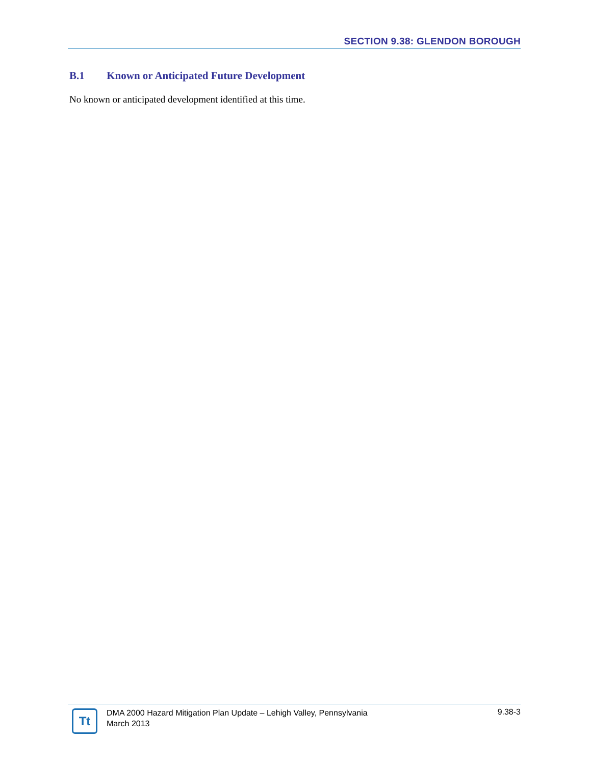SECTION 9.38: GLENDON BOROUGH
B.1 Known or Anticipated Future Development
No known or anticipated development identified at this time.
Tt
DMA 2000 Hazard Mitigation Plan Update – Lehigh Valley, Pennsylvania
March 2013
9.38-3